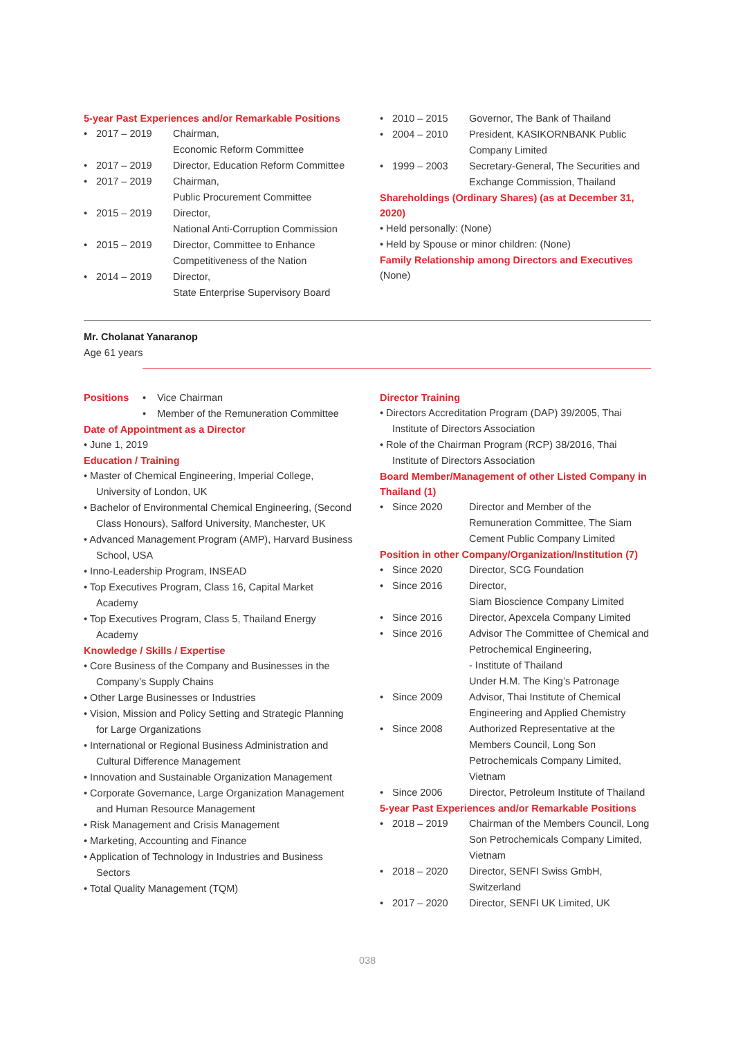5-year Past Experiences and/or Remarkable Positions
• 2017 – 2019 Chairman,
Economic Reform Committee
• 2017 – 2019 Director, Education Reform Committee
• 2017 – 2019 Chairman,
Public Procurement Committee
• 2015 – 2019 Director,
National Anti-Corruption Commission
• 2015 – 2019 Director, Committee to Enhance Competitiveness of the Nation
• 2014 – 2019 Director,
State Enterprise Supervisory Board
• 2010 – 2015 Governor, The Bank of Thailand
• 2004 – 2010 President, KASIKORNBANK Public Company Limited
• 1999 – 2003 Secretary-General, The Securities and Exchange Commission, Thailand
Shareholdings (Ordinary Shares) (as at December 31, 2020)
• Held personally: (None)
• Held by Spouse or minor children: (None)
Family Relationship among Directors and Executives
(None)
Mr. Cholanat Yanaranop
Age 61 years
Positions
• Vice Chairman
• Member of the Remuneration Committee
Date of Appointment as a Director
• June 1, 2019
Education / Training
• Master of Chemical Engineering, Imperial College, University of London, UK
• Bachelor of Environmental Chemical Engineering, (Second Class Honours), Salford University, Manchester, UK
• Advanced Management Program (AMP), Harvard Business School, USA
• Inno-Leadership Program, INSEAD
• Top Executives Program, Class 16, Capital Market Academy
• Top Executives Program, Class 5, Thailand Energy Academy
Knowledge / Skills / Expertise
• Core Business of the Company and Businesses in the Company’s Supply Chains
• Other Large Businesses or Industries
• Vision, Mission and Policy Setting and Strategic Planning for Large Organizations
• International or Regional Business Administration and Cultural Difference Management
• Innovation and Sustainable Organization Management
• Corporate Governance, Large Organization Management and Human Resource Management
• Risk Management and Crisis Management
• Marketing, Accounting and Finance
• Application of Technology in Industries and Business Sectors
• Total Quality Management (TQM)
Director Training
• Directors Accreditation Program (DAP) 39/2005, Thai Institute of Directors Association
• Role of the Chairman Program (RCP) 38/2016, Thai Institute of Directors Association
Board Member/Management of other Listed Company in Thailand (1)
• Since 2020 Director and Member of the Remuneration Committee, The Siam Cement Public Company Limited
Position in other Company/Organization/Institution (7)
• Since 2020 Director, SCG Foundation
• Since 2016 Director,
Siam Bioscience Company Limited
• Since 2016 Director, Apexcela Company Limited
• Since 2016 Advisor The Committee of Chemical and Petrochemical Engineering,
- Institute of Thailand
Under H.M. The King’s Patronage
• Since 2009 Advisor, Thai Institute of Chemical Engineering and Applied Chemistry
• Since 2008 Authorized Representative at the Members Council, Long Son Petrochemicals Company Limited, Vietnam
• Since 2006 Director, Petroleum Institute of Thailand
5-year Past Experiences and/or Remarkable Positions
• 2018 – 2019 Chairman of the Members Council, Long Son Petrochemicals Company Limited, Vietnam
• 2018 – 2020 Director, SENFI Swiss GmbH, Switzerland
• 2017 – 2020 Director, SENFI UK Limited, UK
038